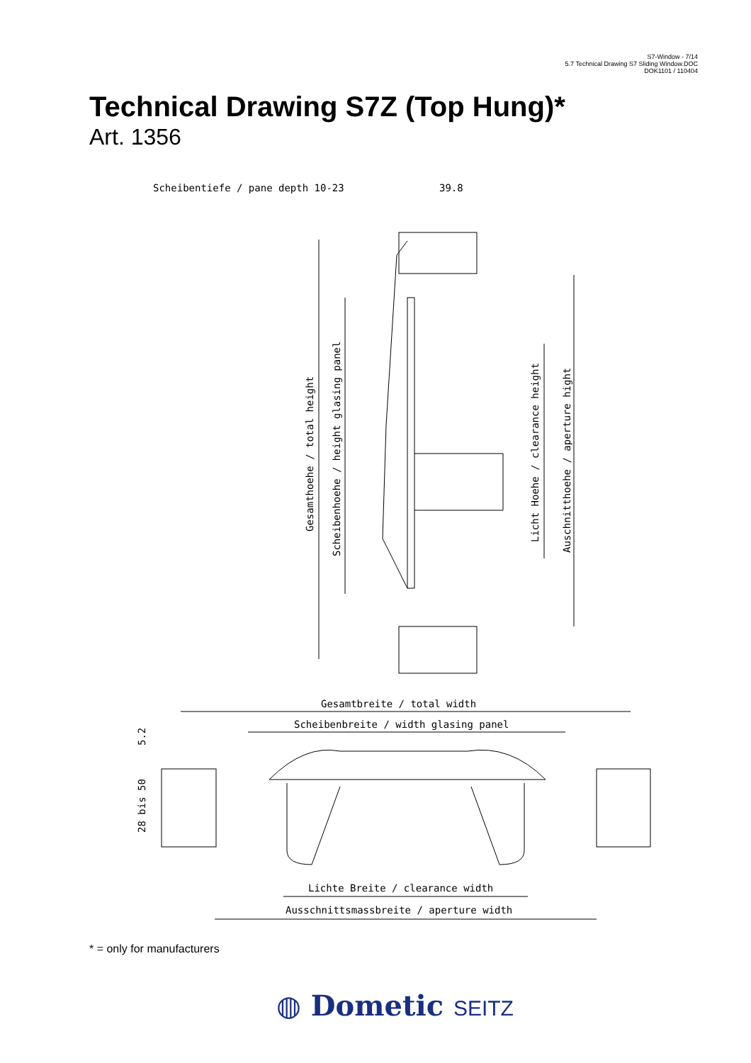S7-Window - 7/14
5.7 Technical Drawing S7 Sliding Window.DOC
DOK1101 / 110404
Technical Drawing S7Z (Top Hung)*
Art. 1356
Scheibentiefe / pane depth 10-23
39.8
Gesamthoehe / total height
Scheibenhoehe / height glasing panel
Licht Hoehe / clearance height
Auschnitthoehe / aperture hight
Gesamtbreite / total width
Scheibenbreite / width glasing panel
5.2
28 bis 50
Lichte Breite / clearance width
Ausschnittsmassbreite / aperture width
* = only for manufacturers
◍ Dometic SEITZ